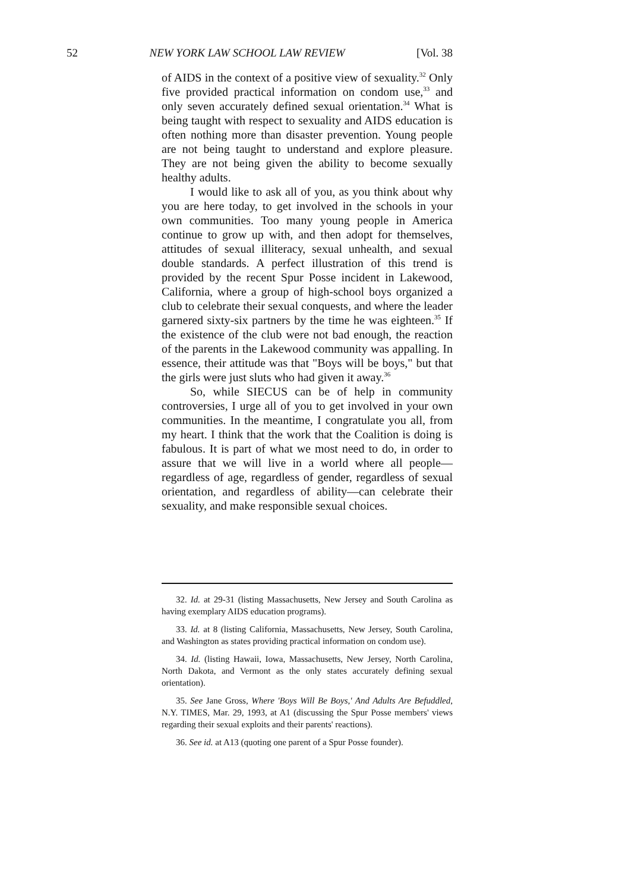52 NEW YORK LAW SCHOOL LAW REVIEW [Vol. 38
of AIDS in the context of a positive view of sexuality.<sup>32</sup> Only five provided practical information on condom use,<sup>33</sup> and only seven accurately defined sexual orientation.<sup>34</sup> What is being taught with respect to sexuality and AIDS education is often nothing more than disaster prevention. Young people are not being taught to understand and explore pleasure. They are not being given the ability to become sexually healthy adults.
I would like to ask all of you, as you think about why you are here today, to get involved in the schools in your own communities. Too many young people in America continue to grow up with, and then adopt for themselves, attitudes of sexual illiteracy, sexual unhealth, and sexual double standards. A perfect illustration of this trend is provided by the recent Spur Posse incident in Lakewood, California, where a group of high-school boys organized a club to celebrate their sexual conquests, and where the leader garnered sixty-six partners by the time he was eighteen.<sup>35</sup> If the existence of the club were not bad enough, the reaction of the parents in the Lakewood community was appalling. In essence, their attitude was that "Boys will be boys," but that the girls were just sluts who had given it away.<sup>36</sup>
So, while SIECUS can be of help in community controversies, I urge all of you to get involved in your own communities. In the meantime, I congratulate you all, from my heart. I think that the work that the Coalition is doing is fabulous. It is part of what we most need to do, in order to assure that we will live in a world where all people—regardless of age, regardless of gender, regardless of sexual orientation, and regardless of ability—can celebrate their sexuality, and make responsible sexual choices.
32. Id. at 29-31 (listing Massachusetts, New Jersey and South Carolina as having exemplary AIDS education programs).
33. Id. at 8 (listing California, Massachusetts, New Jersey, South Carolina, and Washington as states providing practical information on condom use).
34. Id. (listing Hawaii, Iowa, Massachusetts, New Jersey, North Carolina, North Dakota, and Vermont as the only states accurately defining sexual orientation).
35. See Jane Gross, Where 'Boys Will Be Boys,' And Adults Are Befuddled, N.Y. TIMES, Mar. 29, 1993, at A1 (discussing the Spur Posse members' views regarding their sexual exploits and their parents' reactions).
36. See id. at A13 (quoting one parent of a Spur Posse founder).